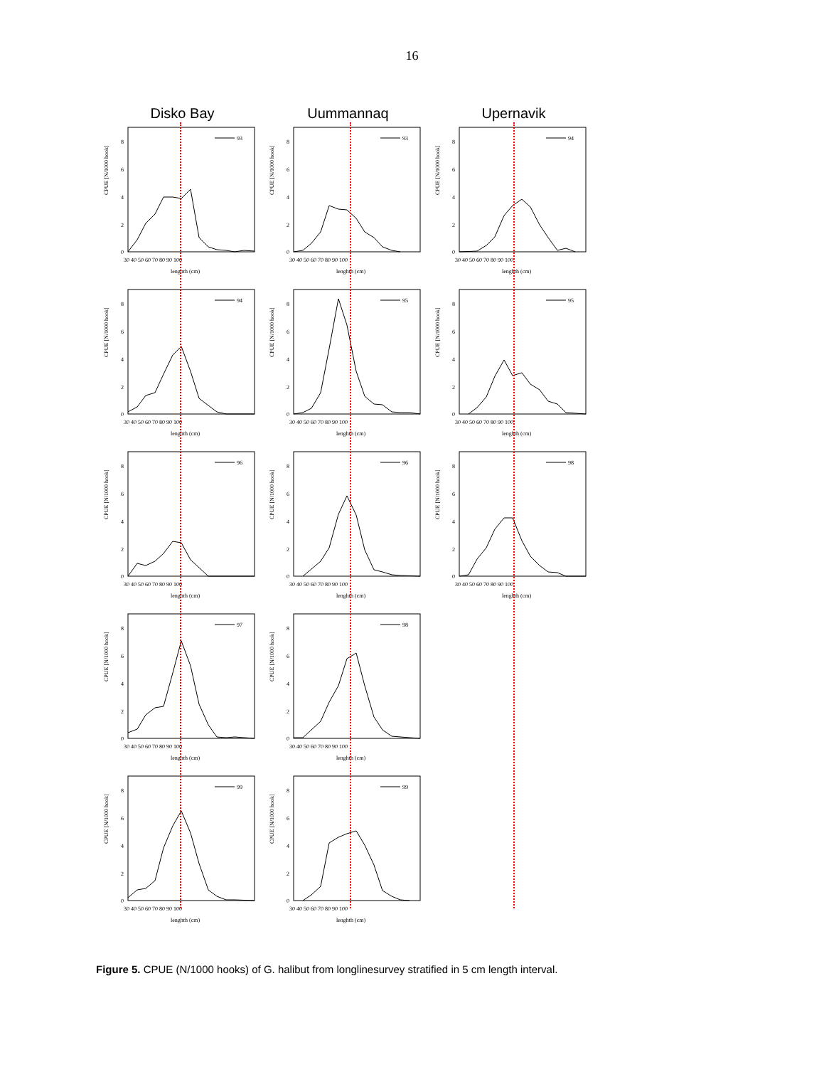16
Disko Bay
Uummannaq
Upernavik
CPUE [N/1000 hook]
93
0
2
4
6
8
30 40 50 60 70 80 90 100
lenghth (cm)
CPUE [N/1000 hook]
93
0
2
4
6
8
30 40 50 60 70 80 90 100
lenghth (cm)
CPUE [N/1000 hook]
94
0
2
4
6
8
30 40 50 60 70 80 90 100
lenghth (cm)
CPUE [N/1000 hook]
94
0
2
4
6
8
30 40 50 60 70 80 90 100
lenghth (cm)
CPUE [N/1000 hook]
95
0
2
4
6
8
30 40 50 60 70 80 90 100
lenghth (cm)
CPUE [N/1000 hook]
95
0
2
4
6
8
30 40 50 60 70 80 90 100
lenghth (cm)
CPUE [N/1000 hook]
96
0
2
4
6
8
30 40 50 60 70 80 90 100
lenghth (cm)
CPUE [N/1000 hook]
96
0
2
4
6
8
30 40 50 60 70 80 90 100
lenghth (cm)
CPUE [N/1000 hook]
98
0
2
4
6
8
30 40 50 60 70 80 90 100
lenghth (cm)
CPUE [N/1000 hook]
97
0
2
4
6
8
30 40 50 60 70 80 90 100
lenghth (cm)
CPUE [N/1000 hook]
98
0
2
4
6
8
30 40 50 60 70 80 90 100
lenghth (cm)
CPUE [N/1000 hook]
99
0
2
4
6
8
30 40 50 60 70 80 90 100
lenghth (cm)
CPUE [N/1000 hook]
99
0
2
4
6
8
30 40 50 60 70 80 90 100
lenghth (cm)
Figure 5. CPUE (N/1000 hooks) of G. halibut from longlinesurvey stratified in 5 cm length interval.